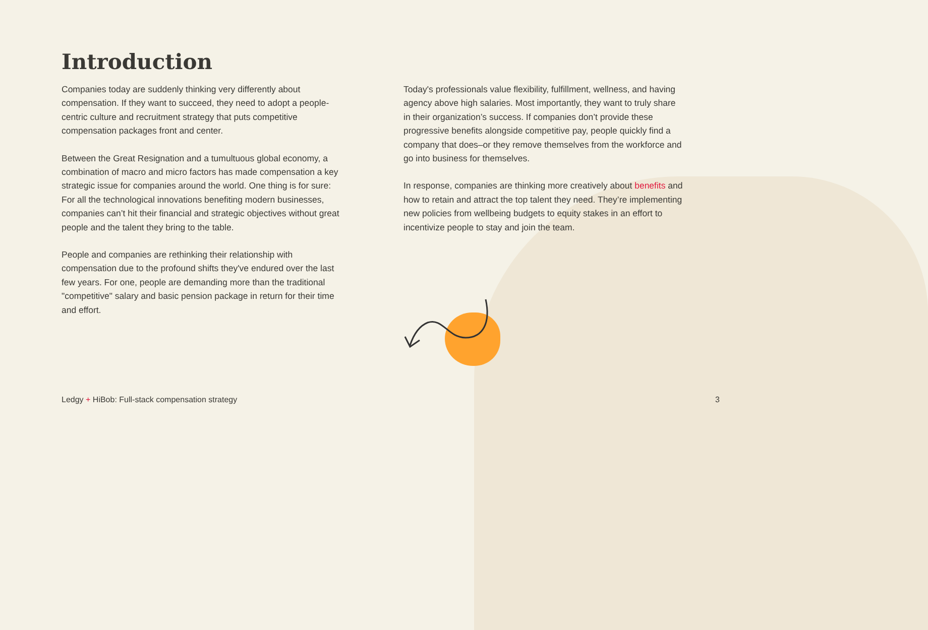Introduction
Companies today are suddenly thinking very differently about compensation. If they want to succeed, they need to adopt a people-centric culture and recruitment strategy that puts competitive compensation packages front and center.
Between the Great Resignation and a tumultuous global economy, a combination of macro and micro factors has made compensation a key strategic issue for companies around the world. One thing is for sure: For all the technological innovations benefiting modern businesses, companies can’t hit their financial and strategic objectives without great people and the talent they bring to the table.
People and companies are rethinking their relationship with compensation due to the profound shifts they've endured over the last few years. For one, people are demanding more than the traditional "competitive" salary and basic pension package in return for their time and effort.
Today's professionals value flexibility, fulfillment, wellness, and having agency above high salaries. Most importantly, they want to truly share in their organization’s success. If companies don’t provide these progressive benefits alongside competitive pay, people quickly find a company that does–or they remove themselves from the workforce and go into business for themselves.
In response, companies are thinking more creatively about benefits and how to retain and attract the top talent they need. They’re implementing new policies from wellbeing budgets to equity stakes in an effort to incentivize people to stay and join the team.
Ledgy + HiBob: Full-stack compensation strategy
3